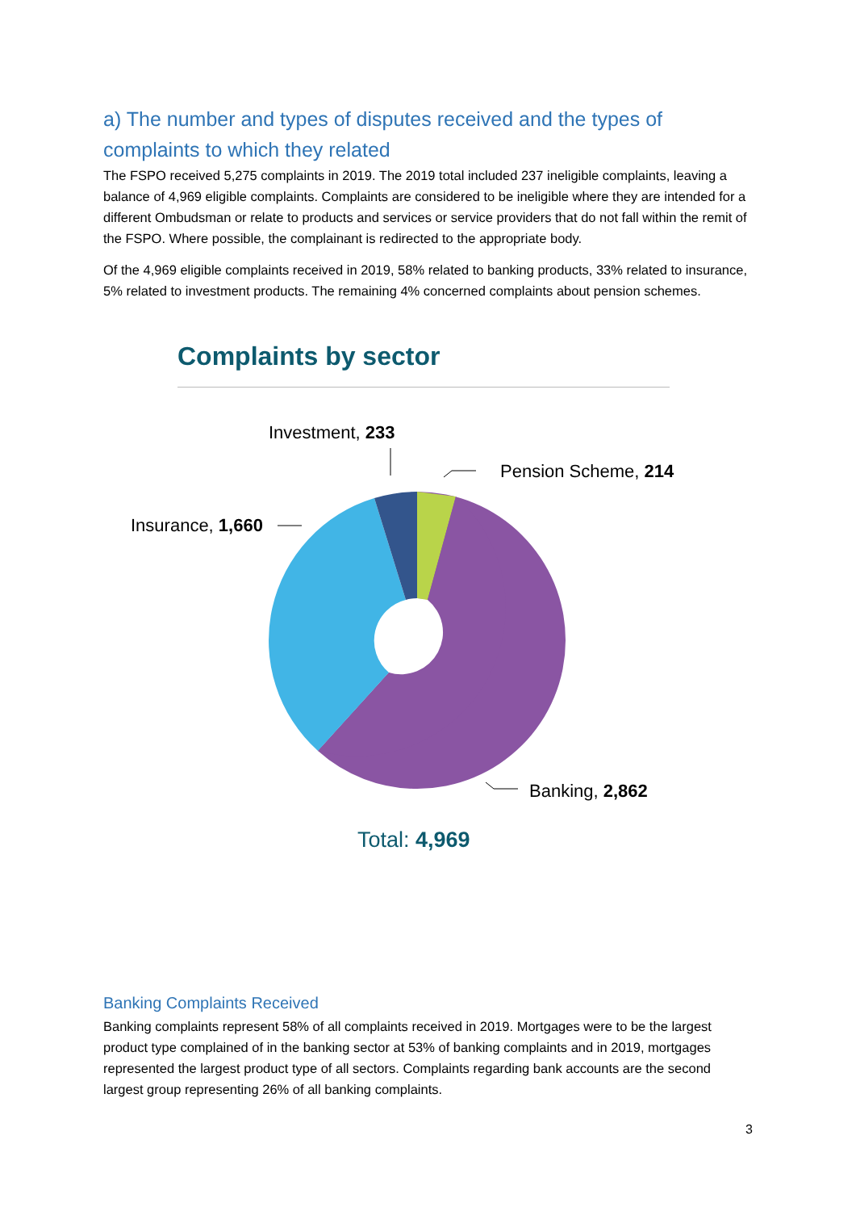a) The number and types of disputes received and the types of complaints to which they related
The FSPO received 5,275 complaints in 2019. The 2019 total included 237 ineligible complaints, leaving a balance of 4,969 eligible complaints. Complaints are considered to be ineligible where they are intended for a different Ombudsman or relate to products and services or service providers that do not fall within the remit of the FSPO. Where possible, the complainant is redirected to the appropriate body.
Of the 4,969 eligible complaints received in 2019, 58% related to banking products, 33% related to insurance, 5% related to investment products. The remaining 4% concerned complaints about pension schemes.
Complaints by sector
Investment, 233
Pension Scheme, 214
Insurance, 1,660
Banking, 2,862
Total: 4,969
Banking Complaints Received
Banking complaints represent 58% of all complaints received in 2019. Mortgages were to be the largest product type complained of in the banking sector at 53% of banking complaints and in 2019, mortgages represented the largest product type of all sectors. Complaints regarding bank accounts are the second largest group representing 26% of all banking complaints.
3